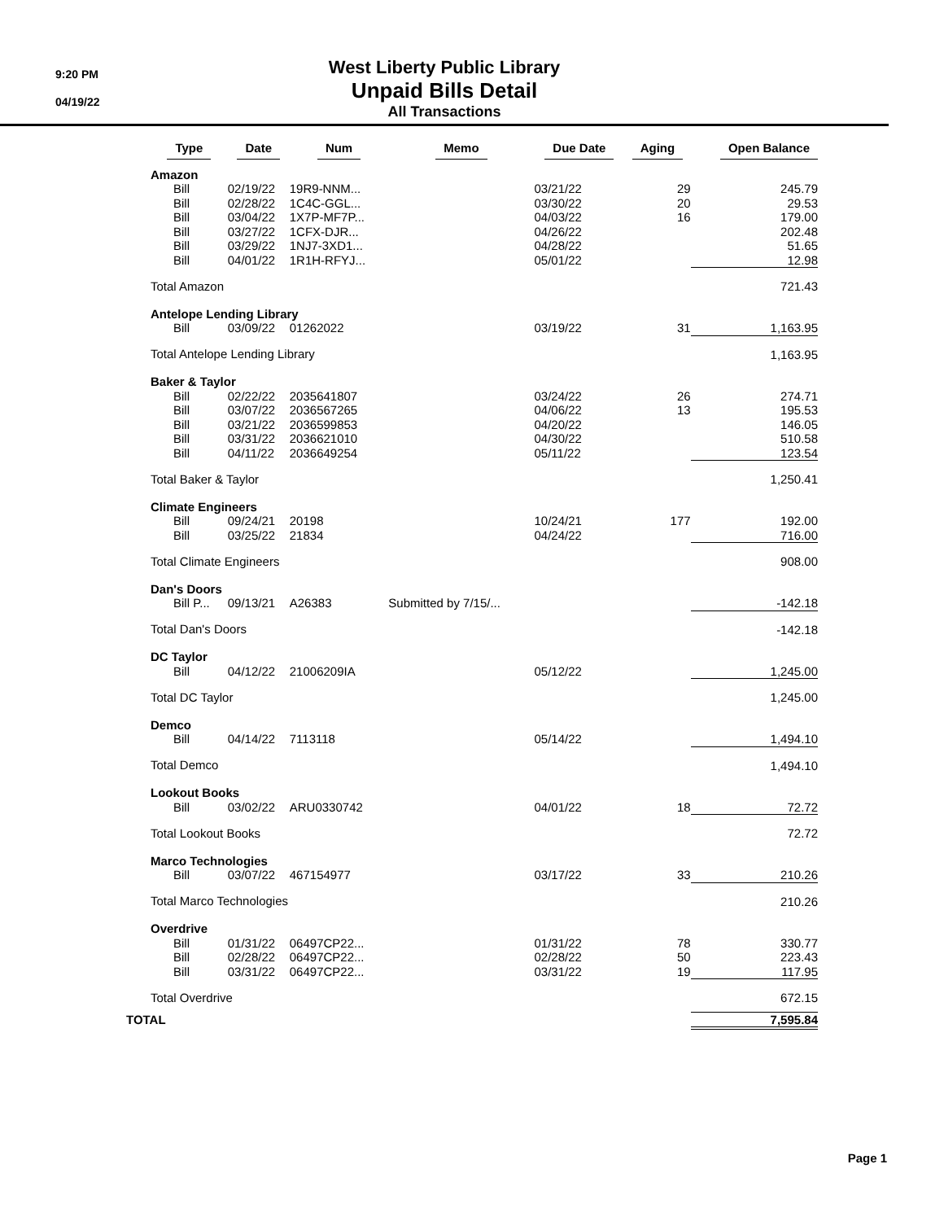9:20 PM
04/19/22
West Liberty Public Library
Unpaid Bills Detail
All Transactions
| | Type | Date | Num | Memo | Due Date | Aging | Open Balance |
| --- | --- | --- | --- | --- | --- | --- | --- |
| | Amazon | | | | | | |
| | Bill | 02/19/22 | 19R9-NNM... | | 03/21/22 | 29 | 245.79 |
| | Bill | 02/28/22 | 1C4C-GGL... | | 03/30/22 | 20 | 29.53 |
| | Bill | 03/04/22 | 1X7P-MF7P... | | 04/03/22 | 16 | 179.00 |
| | Bill | 03/27/22 | 1CFX-DJR... | | 04/26/22 | | 202.48 |
| | Bill | 03/29/22 | 1NJ7-3XD1... | | 04/28/22 | | 51.65 |
| | Bill | 04/01/22 | 1R1H-RFYJ... | | 05/01/22 | | 12.98 |
| | Total Amazon | | | | | | 721.43 |
| | Antelope Lending Library | | | | | | |
| | Bill | 03/09/22 | 01262022 | | 03/19/22 | 31 | 1,163.95 |
| | Total Antelope Lending Library | | | | | | 1,163.95 |
| | Baker & Taylor | | | | | | |
| | Bill | 02/22/22 | 2035641807 | | 03/24/22 | 26 | 274.71 |
| | Bill | 03/07/22 | 2036567265 | | 04/06/22 | 13 | 195.53 |
| | Bill | 03/21/22 | 2036599853 | | 04/20/22 | | 146.05 |
| | Bill | 03/31/22 | 2036621010 | | 04/30/22 | | 510.58 |
| | Bill | 04/11/22 | 2036649254 | | 05/11/22 | | 123.54 |
| | Total Baker & Taylor | | | | | | 1,250.41 |
| | Climate Engineers | | | | | | |
| | Bill | 09/24/21 | 20198 | | 10/24/21 | 177 | 192.00 |
| | Bill | 03/25/22 | 21834 | | 04/24/22 | | 716.00 |
| | Total Climate Engineers | | | | | | 908.00 |
| | Dan's Doors | | | | | | |
| | Bill P... | 09/13/21 | A26383 | Submitted by 7/15/... | | | -142.18 |
| | Total Dan's Doors | | | | | | -142.18 |
| | DC Taylor | | | | | | |
| | Bill | 04/12/22 | 21006209IA | | 05/12/22 | | 1,245.00 |
| | Total DC Taylor | | | | | | 1,245.00 |
| | Demco | | | | | | |
| | Bill | 04/14/22 | 7113118 | | 05/14/22 | | 1,494.10 |
| | Total Demco | | | | | | 1,494.10 |
| | Lookout Books | | | | | | |
| | Bill | 03/02/22 | ARU0330742 | | 04/01/22 | 18 | 72.72 |
| | Total Lookout Books | | | | | | 72.72 |
| | Marco Technologies | | | | | | |
| | Bill | 03/07/22 | 467154977 | | 03/17/22 | 33 | 210.26 |
| | Total Marco Technologies | | | | | | 210.26 |
| | Overdrive | | | | | | |
| | Bill | 01/31/22 | 06497CP22... | | 01/31/22 | 78 | 330.77 |
| | Bill | 02/28/22 | 06497CP22... | | 02/28/22 | 50 | 223.43 |
| | Bill | 03/31/22 | 06497CP22... | | 03/31/22 | 19 | 117.95 |
| | Total Overdrive | | | | | | 672.15 |
| TOTAL | | | | | | | 7,595.84 |
Page 1